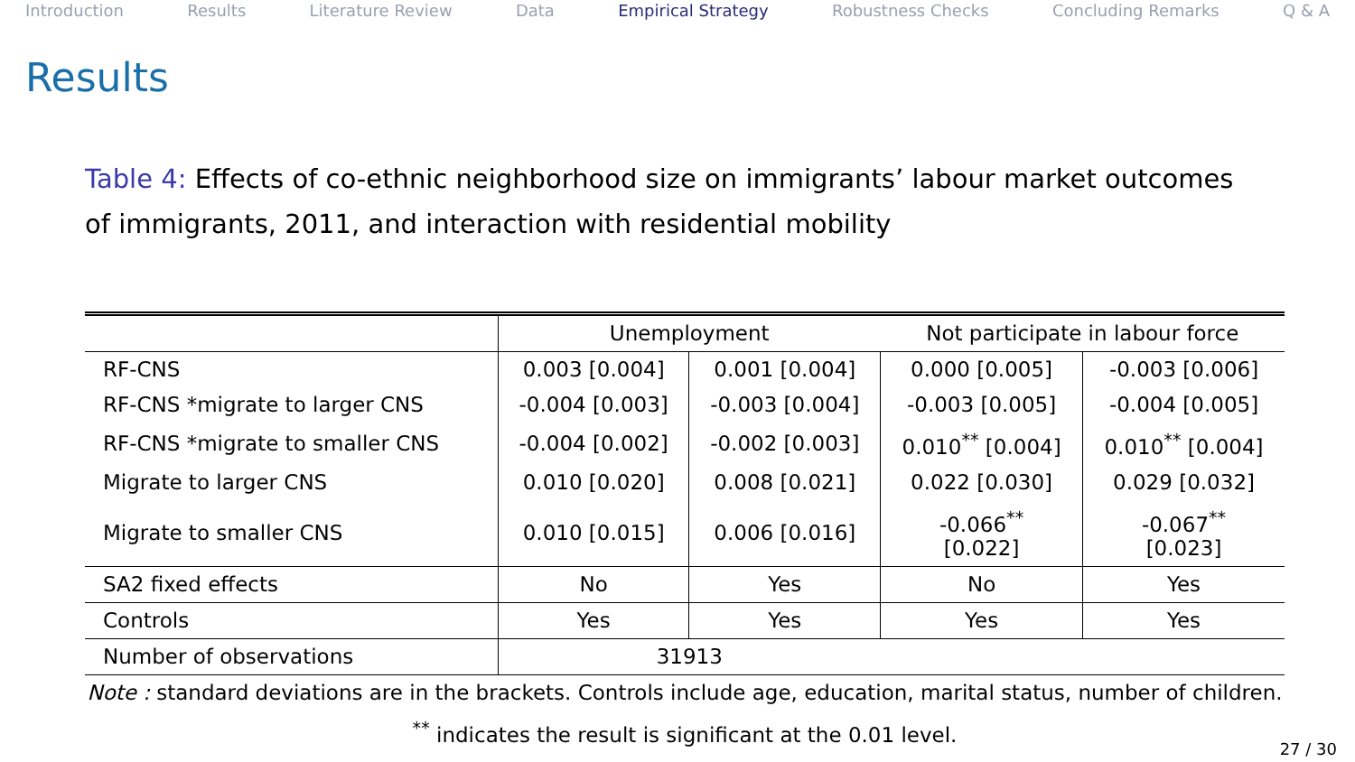Introduction Results Literature Review Data Empirical Strategy Robustness Checks Concluding Remarks Q & A
Results
Table 4: Effects of co-ethnic neighborhood size on immigrants’ labour market outcomes of immigrants, 2011, and interaction with residential mobility
| | Unemployment | | Not participate in labour force | |
| RF-CNS | 0.003 [0.004] | 0.001 [0.004] | 0.000 [0.005] | -0.003 [0.006] |
| RF-CNS *migrate to larger CNS | -0.004 [0.003] | -0.003 [0.004] | -0.003 [0.005] | -0.004 [0.005] |
| RF-CNS *migrate to smaller CNS | -0.004 [0.002] | -0.002 [0.003] | 0.010<sup>**</sup> [0.004] | 0.010<sup>**</sup> [0.004] |
| Migrate to larger CNS | 0.010 [0.020] | 0.008 [0.021] | 0.022 [0.030] | 0.029 [0.032] |
| Migrate to smaller CNS | 0.010 [0.015] | 0.006 [0.016] | -0.066<sup>**</sup> [0.022] | -0.067<sup>**</sup> [0.023] |
| SA2 fixed effects | No | Yes | No | Yes |
| Controls | Yes | Yes | Yes | Yes |
| Number of observations | 31913 | | | |
Note : standard deviations are in the brackets. Controls include age, education, marital status, number of children.
<sup>**</sup> indicates the result is significant at the 0.01 level.
27 / 30